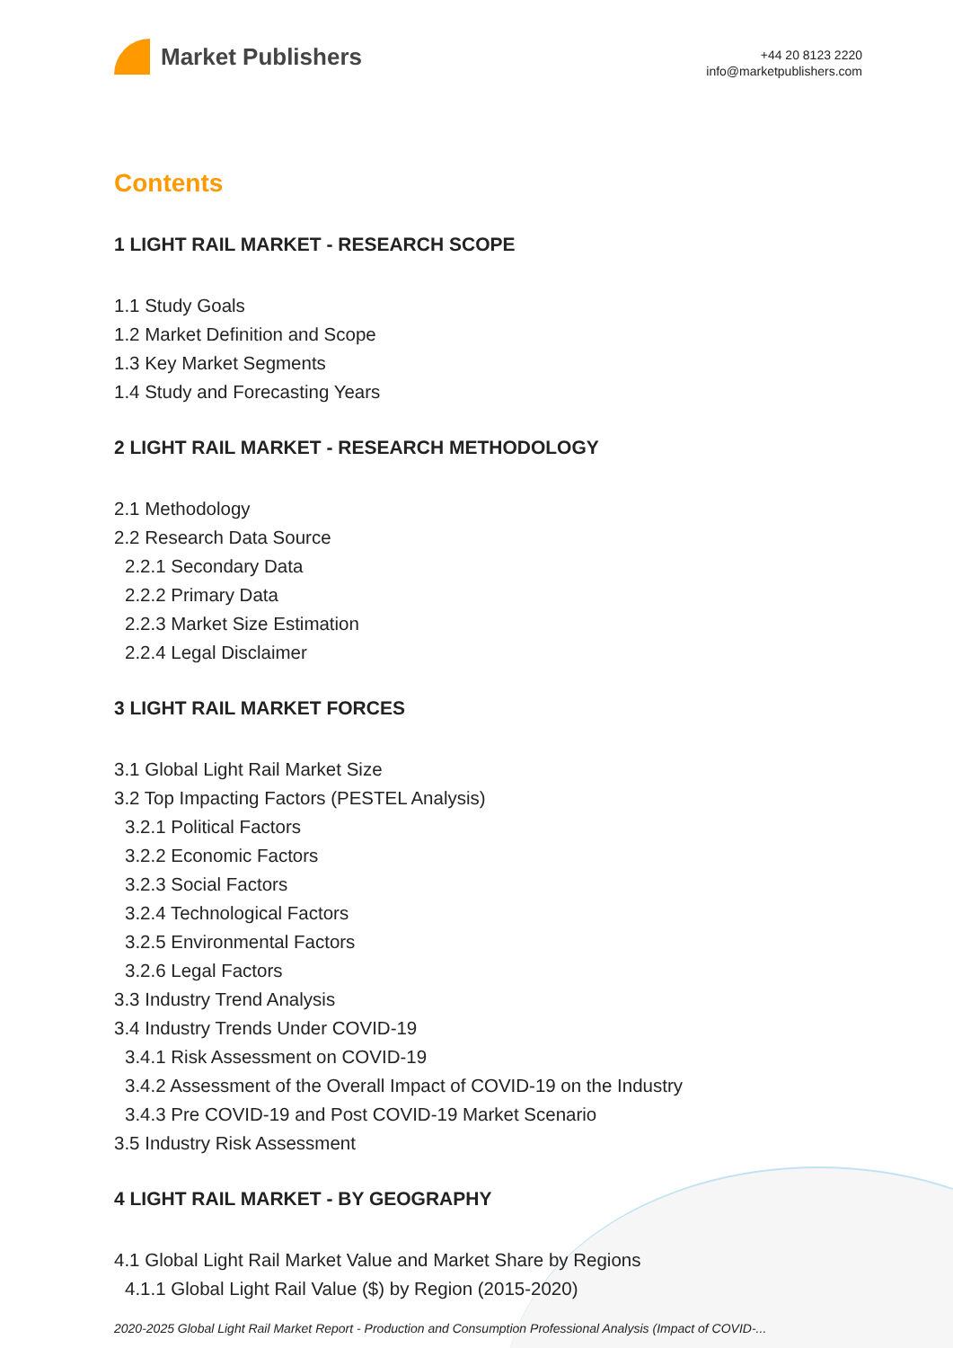Market Publishers
+44 20 8123 2220
info@marketpublishers.com
Contents
1 LIGHT RAIL MARKET - RESEARCH SCOPE
1.1 Study Goals
1.2 Market Definition and Scope
1.3 Key Market Segments
1.4 Study and Forecasting Years
2 LIGHT RAIL MARKET - RESEARCH METHODOLOGY
2.1 Methodology
2.2 Research Data Source
2.2.1 Secondary Data
2.2.2 Primary Data
2.2.3 Market Size Estimation
2.2.4 Legal Disclaimer
3 LIGHT RAIL MARKET FORCES
3.1 Global Light Rail Market Size
3.2 Top Impacting Factors (PESTEL Analysis)
3.2.1 Political Factors
3.2.2 Economic Factors
3.2.3 Social Factors
3.2.4 Technological Factors
3.2.5 Environmental Factors
3.2.6 Legal Factors
3.3 Industry Trend Analysis
3.4 Industry Trends Under COVID-19
3.4.1 Risk Assessment on COVID-19
3.4.2 Assessment of the Overall Impact of COVID-19 on the Industry
3.4.3 Pre COVID-19 and Post COVID-19 Market Scenario
3.5 Industry Risk Assessment
4 LIGHT RAIL MARKET - BY GEOGRAPHY
4.1 Global Light Rail Market Value and Market Share by Regions
4.1.1 Global Light Rail Value ($) by Region (2015-2020)
2020-2025 Global Light Rail Market Report - Production and Consumption Professional Analysis (Impact of COVID-...